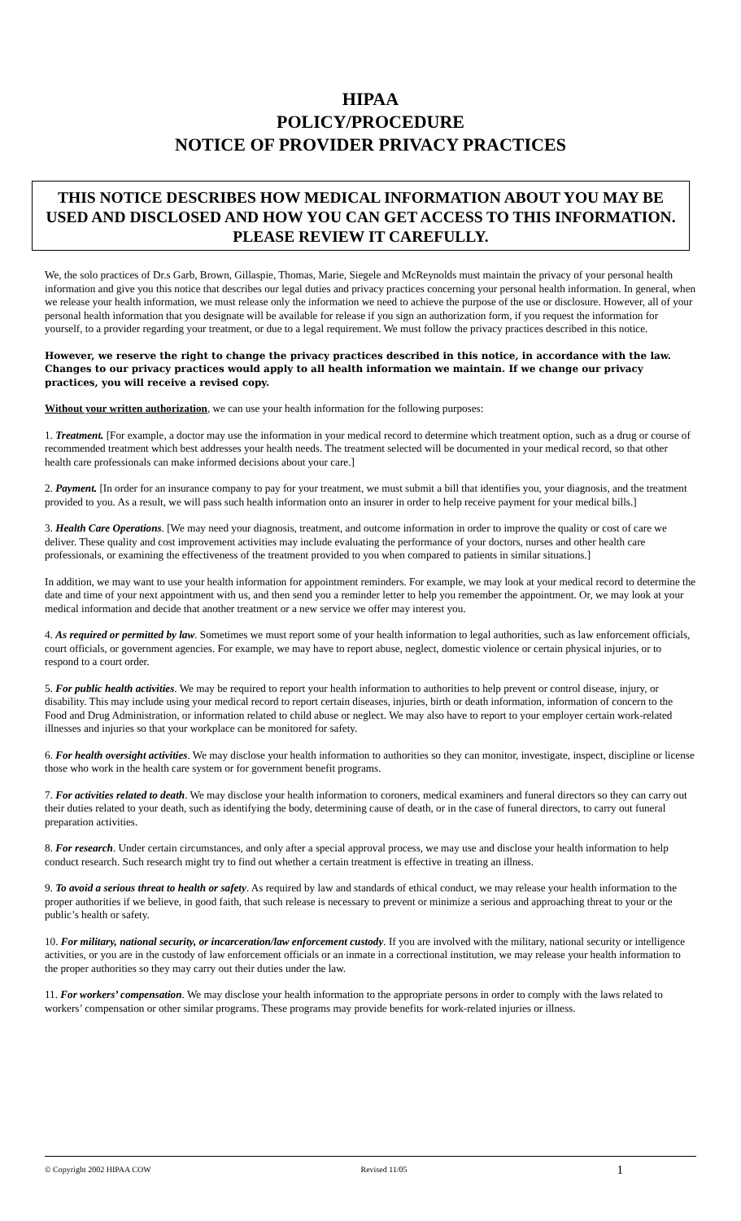HIPAA
POLICY/PROCEDURE
NOTICE OF PROVIDER PRIVACY PRACTICES
THIS NOTICE DESCRIBES HOW MEDICAL INFORMATION ABOUT YOU MAY BE USED AND DISCLOSED AND HOW YOU CAN GET ACCESS TO THIS INFORMATION. PLEASE REVIEW IT CAREFULLY.
We, the solo practices of Dr.s Garb, Brown, Gillaspie, Thomas, Marie, Siegele and McReynolds must maintain the privacy of your personal health information and give you this notice that describes our legal duties and privacy practices concerning your personal health information. In general, when we release your health information, we must release only the information we need to achieve the purpose of the use or disclosure. However, all of your personal health information that you designate will be available for release if you sign an authorization form, if you request the information for yourself, to a provider regarding your treatment, or due to a legal requirement. We must follow the privacy practices described in this notice.
However, we reserve the right to change the privacy practices described in this notice, in accordance with the law. Changes to our privacy practices would apply to all health information we maintain. If we change our privacy practices, you will receive a revised copy.
Without your written authorization, we can use your health information for the following purposes:
1. Treatment. [For example, a doctor may use the information in your medical record to determine which treatment option, such as a drug or course of recommended treatment which best addresses your health needs. The treatment selected will be documented in your medical record, so that other health care professionals can make informed decisions about your care.]
2. Payment. [In order for an insurance company to pay for your treatment, we must submit a bill that identifies you, your diagnosis, and the treatment provided to you. As a result, we will pass such health information onto an insurer in order to help receive payment for your medical bills.]
3. Health Care Operations. [We may need your diagnosis, treatment, and outcome information in order to improve the quality or cost of care we deliver. These quality and cost improvement activities may include evaluating the performance of your doctors, nurses and other health care professionals, or examining the effectiveness of the treatment provided to you when compared to patients in similar situations.]
In addition, we may want to use your health information for appointment reminders. For example, we may look at your medical record to determine the date and time of your next appointment with us, and then send you a reminder letter to help you remember the appointment. Or, we may look at your medical information and decide that another treatment or a new service we offer may interest you.
4. As required or permitted by law. Sometimes we must report some of your health information to legal authorities, such as law enforcement officials, court officials, or government agencies. For example, we may have to report abuse, neglect, domestic violence or certain physical injuries, or to respond to a court order.
5. For public health activities. We may be required to report your health information to authorities to help prevent or control disease, injury, or disability. This may include using your medical record to report certain diseases, injuries, birth or death information, information of concern to the Food and Drug Administration, or information related to child abuse or neglect. We may also have to report to your employer certain work-related illnesses and injuries so that your workplace can be monitored for safety.
6. For health oversight activities. We may disclose your health information to authorities so they can monitor, investigate, inspect, discipline or license those who work in the health care system or for government benefit programs.
7. For activities related to death. We may disclose your health information to coroners, medical examiners and funeral directors so they can carry out their duties related to your death, such as identifying the body, determining cause of death, or in the case of funeral directors, to carry out funeral preparation activities.
8. For research. Under certain circumstances, and only after a special approval process, we may use and disclose your health information to help conduct research. Such research might try to find out whether a certain treatment is effective in treating an illness.
9. To avoid a serious threat to health or safety. As required by law and standards of ethical conduct, we may release your health information to the proper authorities if we believe, in good faith, that such release is necessary to prevent or minimize a serious and approaching threat to your or the public’s health or safety.
10. For military, national security, or incarceration/law enforcement custody. If you are involved with the military, national security or intelligence activities, or you are in the custody of law enforcement officials or an inmate in a correctional institution, we may release your health information to the proper authorities so they may carry out their duties under the law.
11. For workers’ compensation. We may disclose your health information to the appropriate persons in order to comply with the laws related to workers’ compensation or other similar programs. These programs may provide benefits for work-related injuries or illness.
© Copyright 2002 HIPAA COW Revised 11/05 1